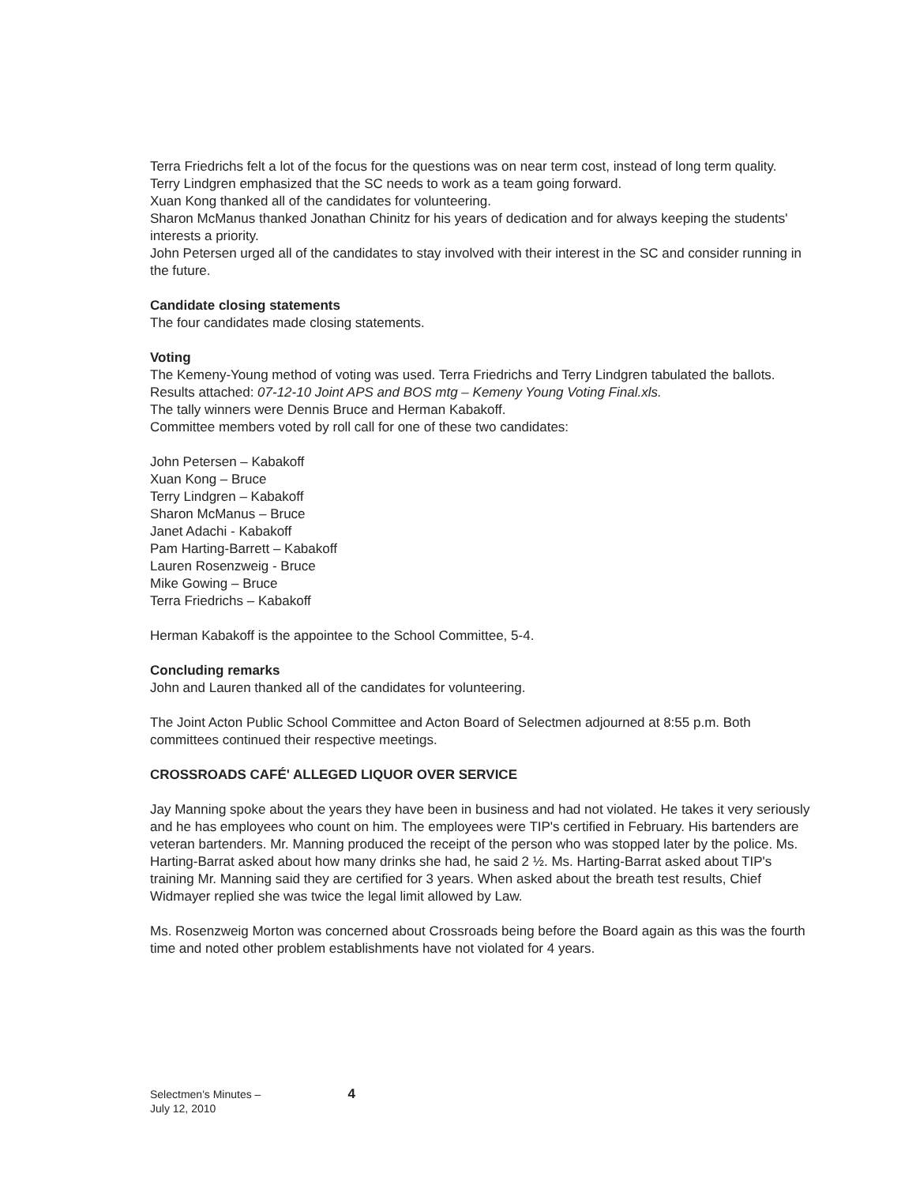Terra Friedrichs felt a lot of the focus for the questions was on near term cost, instead of long term quality.
Terry Lindgren emphasized that the SC needs to work as a team going forward.
Xuan Kong thanked all of the candidates for volunteering.
Sharon McManus thanked Jonathan Chinitz for his years of dedication and for always keeping the students' interests a priority.
John Petersen urged all of the candidates to stay involved with their interest in the SC and consider running in the future.
Candidate closing statements
The four candidates made closing statements.
Voting
The Kemeny-Young method of voting was used. Terra Friedrichs and Terry Lindgren tabulated the ballots. Results attached: 07-12-10 Joint APS and BOS mtg – Kemeny Young Voting Final.xls.
The tally winners were Dennis Bruce and Herman Kabakoff.
Committee members voted by roll call for one of these two candidates:
John Petersen – Kabakoff
Xuan Kong – Bruce
Terry Lindgren – Kabakoff
Sharon McManus – Bruce
Janet Adachi - Kabakoff
Pam Harting-Barrett – Kabakoff
Lauren Rosenzweig - Bruce
Mike Gowing – Bruce
Terra Friedrichs – Kabakoff
Herman Kabakoff is the appointee to the School Committee, 5-4.
Concluding remarks
John and Lauren thanked all of the candidates for volunteering.
The Joint Acton Public School Committee and Acton Board of Selectmen adjourned at 8:55 p.m. Both committees continued their respective meetings.
CROSSROADS CAFÉ' ALLEGED LIQUOR OVER SERVICE
Jay Manning spoke about the years they have been in business and had not violated. He takes it very seriously and he has employees who count on him. The employees were TIP's certified in February. His bartenders are veteran bartenders. Mr. Manning produced the receipt of the person who was stopped later by the police. Ms. Harting-Barrat asked about how many drinks she had, he said 2 ½. Ms. Harting-Barrat asked about TIP's training Mr. Manning said they are certified for 3 years. When asked about the breath test results, Chief Widmayer replied she was twice the legal limit allowed by Law.
Ms. Rosenzweig Morton was concerned about Crossroads being before the Board again as this was the fourth time and noted other problem establishments have not violated for 4 years.
Selectmen's Minutes –
July 12, 2010
4